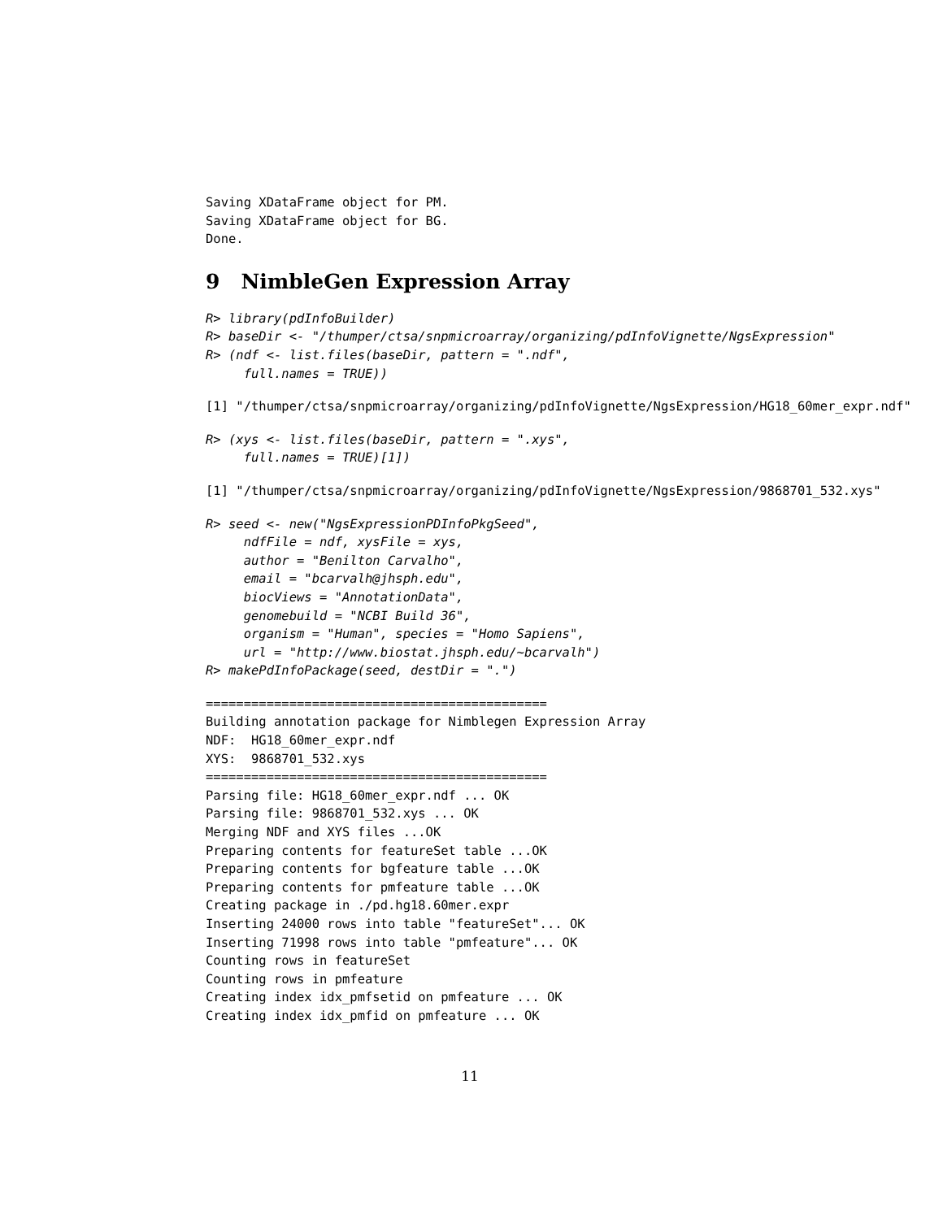Saving XDataFrame object for PM.
Saving XDataFrame object for BG.
Done.
9 NimbleGen Expression Array
R> library(pdInfoBuilder)
R> baseDir <- "/thumper/ctsa/snpmicroarray/organizing/pdInfoVignette/NgsExpression"
R> (ndf <- list.files(baseDir, pattern = ".ndf",
     full.names = TRUE))
[1] "/thumper/ctsa/snpmicroarray/organizing/pdInfoVignette/NgsExpression/HG18_60mer_expr.ndf"
R> (xys <- list.files(baseDir, pattern = ".xys",
     full.names = TRUE)[1])
[1] "/thumper/ctsa/snpmicroarray/organizing/pdInfoVignette/NgsExpression/9868701_532.xys"
R> seed <- new("NgsExpressionPDInfoPkgSeed",
     ndfFile = ndf, xysFile = xys,
     author = "Benilton Carvalho",
     email = "bcarvalh@jhsph.edu",
     biocViews = "AnnotationData",
     genomebuild = "NCBI Build 36",
     organism = "Human", species = "Homo Sapiens",
     url = "http://www.biostat.jhsph.edu/~bcarvalh")
R> makePdInfoPackage(seed, destDir = ".")
=============================================
Building annotation package for Nimblegen Expression Array
NDF:  HG18_60mer_expr.ndf
XYS:  9868701_532.xys
=============================================
Parsing file: HG18_60mer_expr.ndf ... OK
Parsing file: 9868701_532.xys ... OK
Merging NDF and XYS files ...OK
Preparing contents for featureSet table ...OK
Preparing contents for bgfeature table ...OK
Preparing contents for pmfeature table ...OK
Creating package in ./pd.hg18.60mer.expr
Inserting 24000 rows into table "featureSet"... OK
Inserting 71998 rows into table "pmfeature"... OK
Counting rows in featureSet
Counting rows in pmfeature
Creating index idx_pmfsetid on pmfeature ... OK
Creating index idx_pmfid on pmfeature ... OK
11